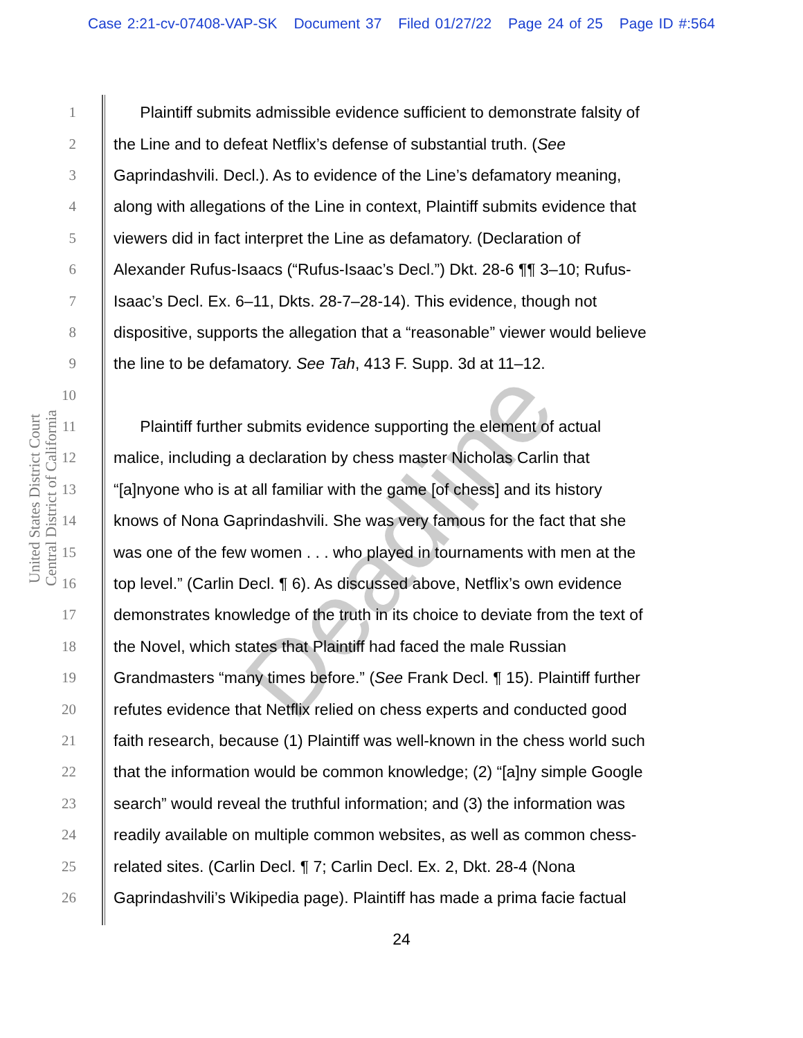Case 2:21-cv-07408-VAP-SK Document 37 Filed 01/27/22 Page 24 of 25 Page ID #:564
United States District Court
Central District of California
1 Plaintiff submits admissible evidence sufficient to demonstrate falsity of
2 the Line and to defeat Netflix’s defense of substantial truth. (See
3 Gaprindashvili. Decl.). As to evidence of the Line’s defamatory meaning,
4 along with allegations of the Line in context, Plaintiff submits evidence that
5 viewers did in fact interpret the Line as defamatory. (Declaration of
6 Alexander Rufus-Isaacs (“Rufus-Isaac’s Decl.”) Dkt. 28-6 ¶¶ 3–10; Rufus-
7 Isaac’s Decl. Ex. 6–11, Dkts. 28-7–28-14). This evidence, though not
8 dispositive, supports the allegation that a “reasonable” viewer would believe
9 the line to be defamatory. See Tah, 413 F. Supp. 3d at 11–12.
10
11 Plaintiff further submits evidence supporting the element of actual
12 malice, including a declaration by chess master Nicholas Carlin that
13 “[a]nyone who is at all familiar with the game [of chess] and its history
14 knows of Nona Gaprindashvili. She was very famous for the fact that she
15 was one of the few women . . . who played in tournaments with men at the
16 top level.” (Carlin Decl. ¶ 6). As discussed above, Netflix’s own evidence
17 demonstrates knowledge of the truth in its choice to deviate from the text of
18 the Novel, which states that Plaintiff had faced the male Russian
19 Grandmasters “many times before.” (See Frank Decl. ¶ 15). Plaintiff further
20 refutes evidence that Netflix relied on chess experts and conducted good
21 faith research, because (1) Plaintiff was well-known in the chess world such
22 that the information would be common knowledge; (2) “[a]ny simple Google
23 search” would reveal the truthful information; and (3) the information was
24 readily available on multiple common websites, as well as common chess-
25 related sites. (Carlin Decl. ¶ 7; Carlin Decl. Ex. 2, Dkt. 28-4 (Nona
26 Gaprindashvili’s Wikipedia page). Plaintiff has made a prima facie factual
24
Deadline